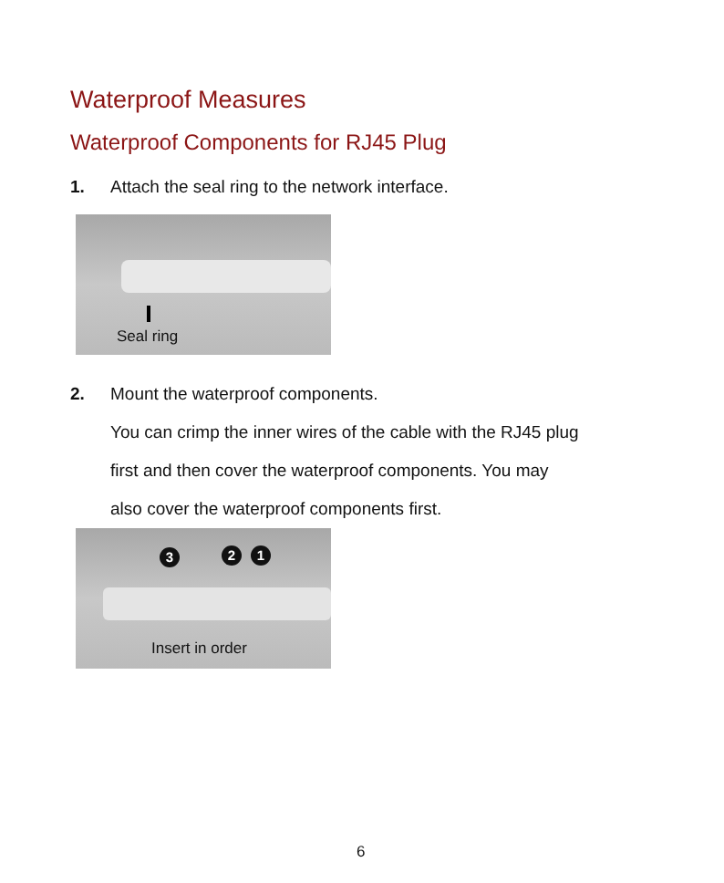Waterproof Measures
Waterproof Components for RJ45 Plug
1. Attach the seal ring to the network interface.
Seal ring
2. Mount the waterproof components.
You can crimp the inner wires of the cable with the RJ45 plug
first and then cover the waterproof components. You may
also cover the waterproof components first.
3 2 1
Insert in order
6